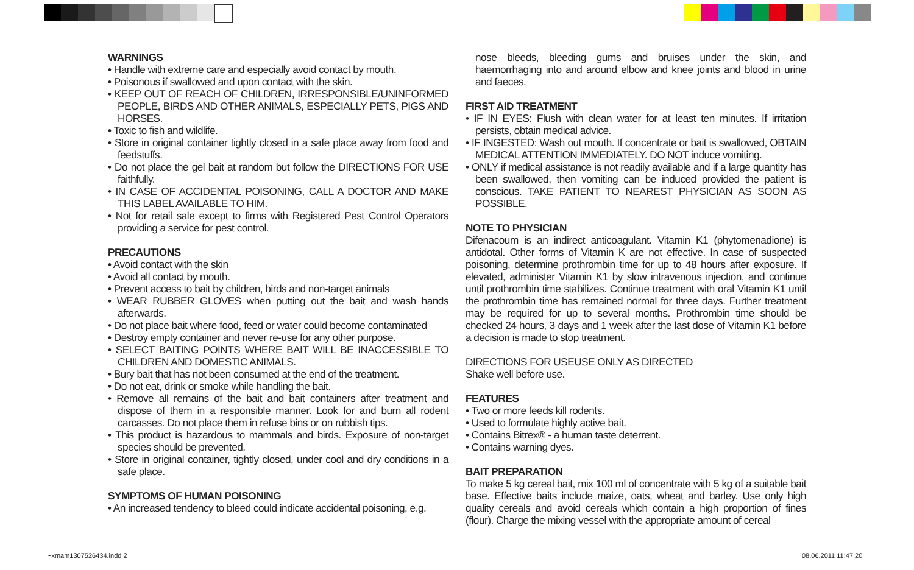WARNINGS
• Handle with extreme care and especially avoid contact by mouth.
• Poisonous if swallowed and upon contact with the skin.
• KEEP OUT OF REACH OF CHILDREN, IRRESPONSIBLE/UNINFORMED PEOPLE, BIRDS AND OTHER ANIMALS, ESPECIALLY PETS, PIGS AND HORSES.
• Toxic to fish and wildlife.
• Store in original container tightly closed in a safe place away from food and feedstuffs.
• Do not place the gel bait at random but follow the DIRECTIONS FOR USE faithfully.
• IN CASE OF ACCIDENTAL POISONING, CALL A DOCTOR AND MAKE THIS LABEL AVAILABLE TO HIM.
• Not for retail sale except to firms with Registered Pest Control Operators providing a service for pest control.
PRECAUTIONS
• Avoid contact with the skin
• Avoid all contact by mouth.
• Prevent access to bait by children, birds and non-target animals
• WEAR RUBBER GLOVES when putting out the bait and wash hands afterwards.
• Do not place bait where food, feed or water could become contaminated
• Destroy empty container and never re-use for any other purpose.
• SELECT BAITING POINTS WHERE BAIT WILL BE INACCESSIBLE TO CHILDREN AND DOMESTIC ANIMALS.
• Bury bait that has not been consumed at the end of the treatment.
• Do not eat, drink or smoke while handling the bait.
• Remove all remains of the bait and bait containers after treatment and dispose of them in a responsible manner. Look for and burn all rodent carcasses. Do not place them in refuse bins or on rubbish tips.
• This product is hazardous to mammals and birds. Exposure of non-target species should be prevented.
• Store in original container, tightly closed, under cool and dry conditions in a safe place.
SYMPTOMS OF HUMAN POISONING
• An increased tendency to bleed could indicate accidental poisoning, e.g.
nose bleeds, bleeding gums and bruises under the skin, and haemorrhaging into and around elbow and knee joints and blood in urine and faeces.
FIRST AID TREATMENT
• IF IN EYES: Flush with clean water for at least ten minutes. If irritation persists, obtain medical advice.
• IF INGESTED: Wash out mouth. If concentrate or bait is swallowed, OBTAIN MEDICAL ATTENTION IMMEDIATELY. DO NOT induce vomiting.
• ONLY if medical assistance is not readily available and if a large quantity has been swallowed, then vomiting can be induced provided the patient is conscious. TAKE PATIENT TO NEAREST PHYSICIAN AS SOON AS POSSIBLE.
NOTE TO PHYSICIAN
Difenacoum is an indirect anticoagulant. Vitamin K1 (phytomenadione) is antidotal. Other forms of Vitamin K are not effective. In case of suspected poisoning, determine prothrombin time for up to 48 hours after exposure. If elevated, administer Vitamin K1 by slow intravenous injection, and continue until prothrombin time stabilizes. Continue treatment with oral Vitamin K1 until the prothrombin time has remained normal for three days. Further treatment may be required for up to several months. Prothrombin time should be checked 24 hours, 3 days and 1 week after the last dose of Vitamin K1 before a decision is made to stop treatment.
DIRECTIONS FOR USEUSE ONLY AS DIRECTED
Shake well before use.
FEATURES
• Two or more feeds kill rodents.
• Used to formulate highly active bait.
• Contains Bitrex® - a human taste deterrent.
• Contains warning dyes.
BAIT PREPARATION
To make 5 kg cereal bait, mix 100 ml of concentrate with 5 kg of a suitable bait base. Effective baits include maize, oats, wheat and barley. Use only high quality cereals and avoid cereals which contain a high proportion of fines (flour). Charge the mixing vessel with the appropriate amount of cereal
~xmam1307526434.indd 2 08.06.2011 11:47:20